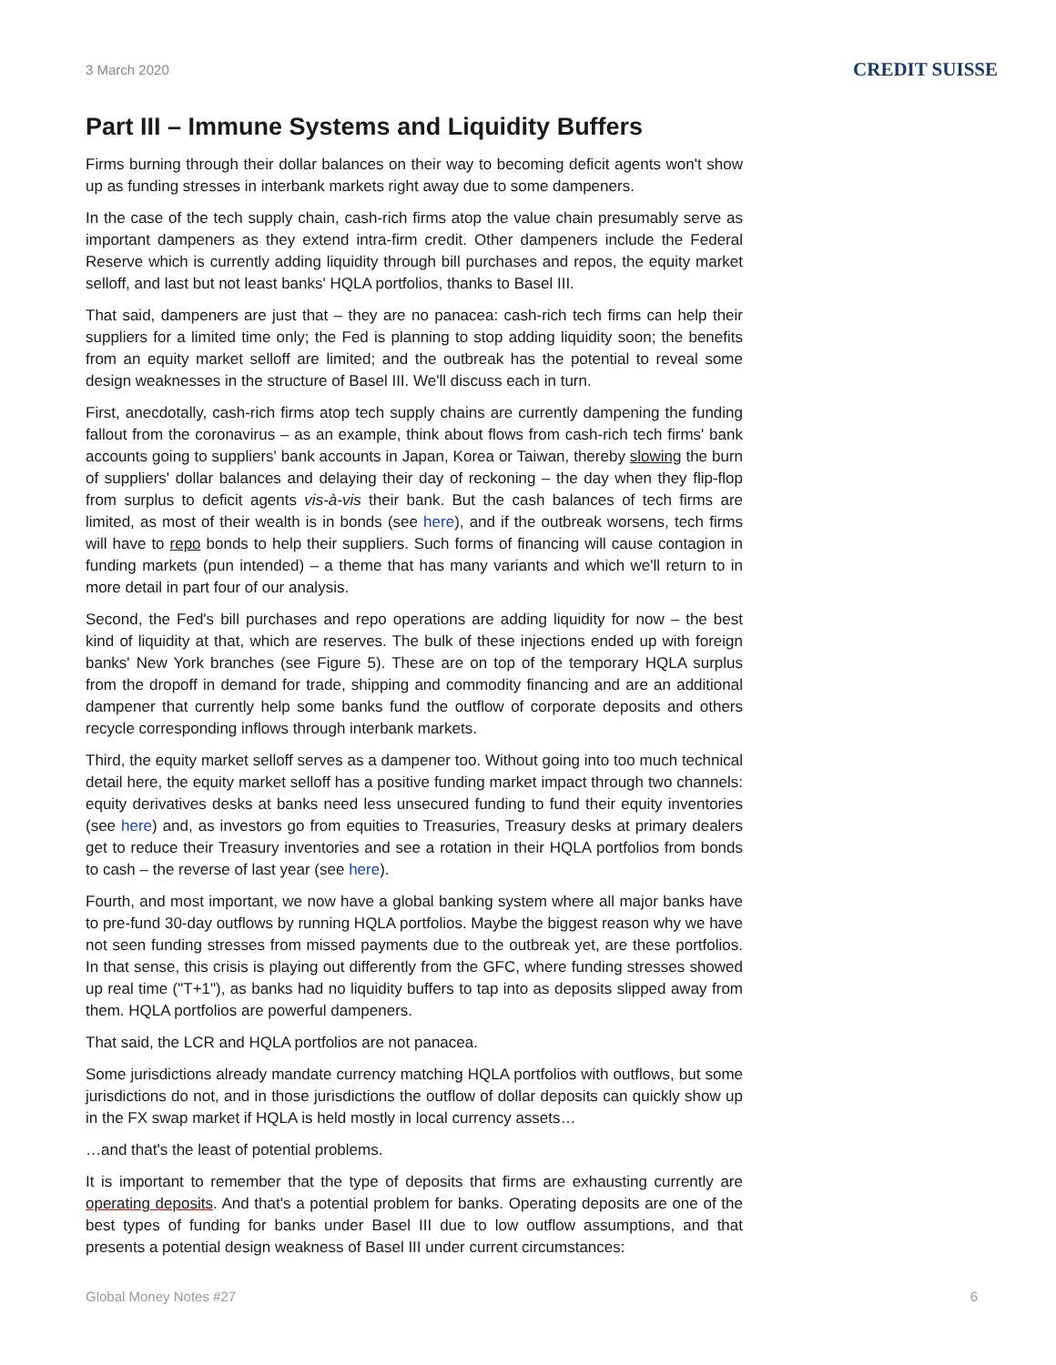3 March 2020
CREDIT SUISSE
Part III – Immune Systems and Liquidity Buffers
Firms burning through their dollar balances on their way to becoming deficit agents won't show up as funding stresses in interbank markets right away due to some dampeners.
In the case of the tech supply chain, cash-rich firms atop the value chain presumably serve as important dampeners as they extend intra-firm credit. Other dampeners include the Federal Reserve which is currently adding liquidity through bill purchases and repos, the equity market selloff, and last but not least banks' HQLA portfolios, thanks to Basel III.
That said, dampeners are just that – they are no panacea: cash-rich tech firms can help their suppliers for a limited time only; the Fed is planning to stop adding liquidity soon; the benefits from an equity market selloff are limited; and the outbreak has the potential to reveal some design weaknesses in the structure of Basel III. We'll discuss each in turn.
First, anecdotally, cash-rich firms atop tech supply chains are currently dampening the funding fallout from the coronavirus – as an example, think about flows from cash-rich tech firms' bank accounts going to suppliers' bank accounts in Japan, Korea or Taiwan, thereby slowing the burn of suppliers' dollar balances and delaying their day of reckoning – the day when they flip-flop from surplus to deficit agents vis-à-vis their bank. But the cash balances of tech firms are limited, as most of their wealth is in bonds (see here), and if the outbreak worsens, tech firms will have to repo bonds to help their suppliers. Such forms of financing will cause contagion in funding markets (pun intended) – a theme that has many variants and which we'll return to in more detail in part four of our analysis.
Second, the Fed's bill purchases and repo operations are adding liquidity for now – the best kind of liquidity at that, which are reserves. The bulk of these injections ended up with foreign banks' New York branches (see Figure 5). These are on top of the temporary HQLA surplus from the dropoff in demand for trade, shipping and commodity financing and are an additional dampener that currently help some banks fund the outflow of corporate deposits and others recycle corresponding inflows through interbank markets.
Third, the equity market selloff serves as a dampener too. Without going into too much technical detail here, the equity market selloff has a positive funding market impact through two channels: equity derivatives desks at banks need less unsecured funding to fund their equity inventories (see here) and, as investors go from equities to Treasuries, Treasury desks at primary dealers get to reduce their Treasury inventories and see a rotation in their HQLA portfolios from bonds to cash – the reverse of last year (see here).
Fourth, and most important, we now have a global banking system where all major banks have to pre-fund 30-day outflows by running HQLA portfolios. Maybe the biggest reason why we have not seen funding stresses from missed payments due to the outbreak yet, are these portfolios. In that sense, this crisis is playing out differently from the GFC, where funding stresses showed up real time ("T+1"), as banks had no liquidity buffers to tap into as deposits slipped away from them. HQLA portfolios are powerful dampeners.
That said, the LCR and HQLA portfolios are not panacea.
Some jurisdictions already mandate currency matching HQLA portfolios with outflows, but some jurisdictions do not, and in those jurisdictions the outflow of dollar deposits can quickly show up in the FX swap market if HQLA is held mostly in local currency assets…
…and that's the least of potential problems.
It is important to remember that the type of deposits that firms are exhausting currently are operating deposits. And that's a potential problem for banks. Operating deposits are one of the best types of funding for banks under Basel III due to low outflow assumptions, and that presents a potential design weakness of Basel III under current circumstances:
Global Money Notes #27 6